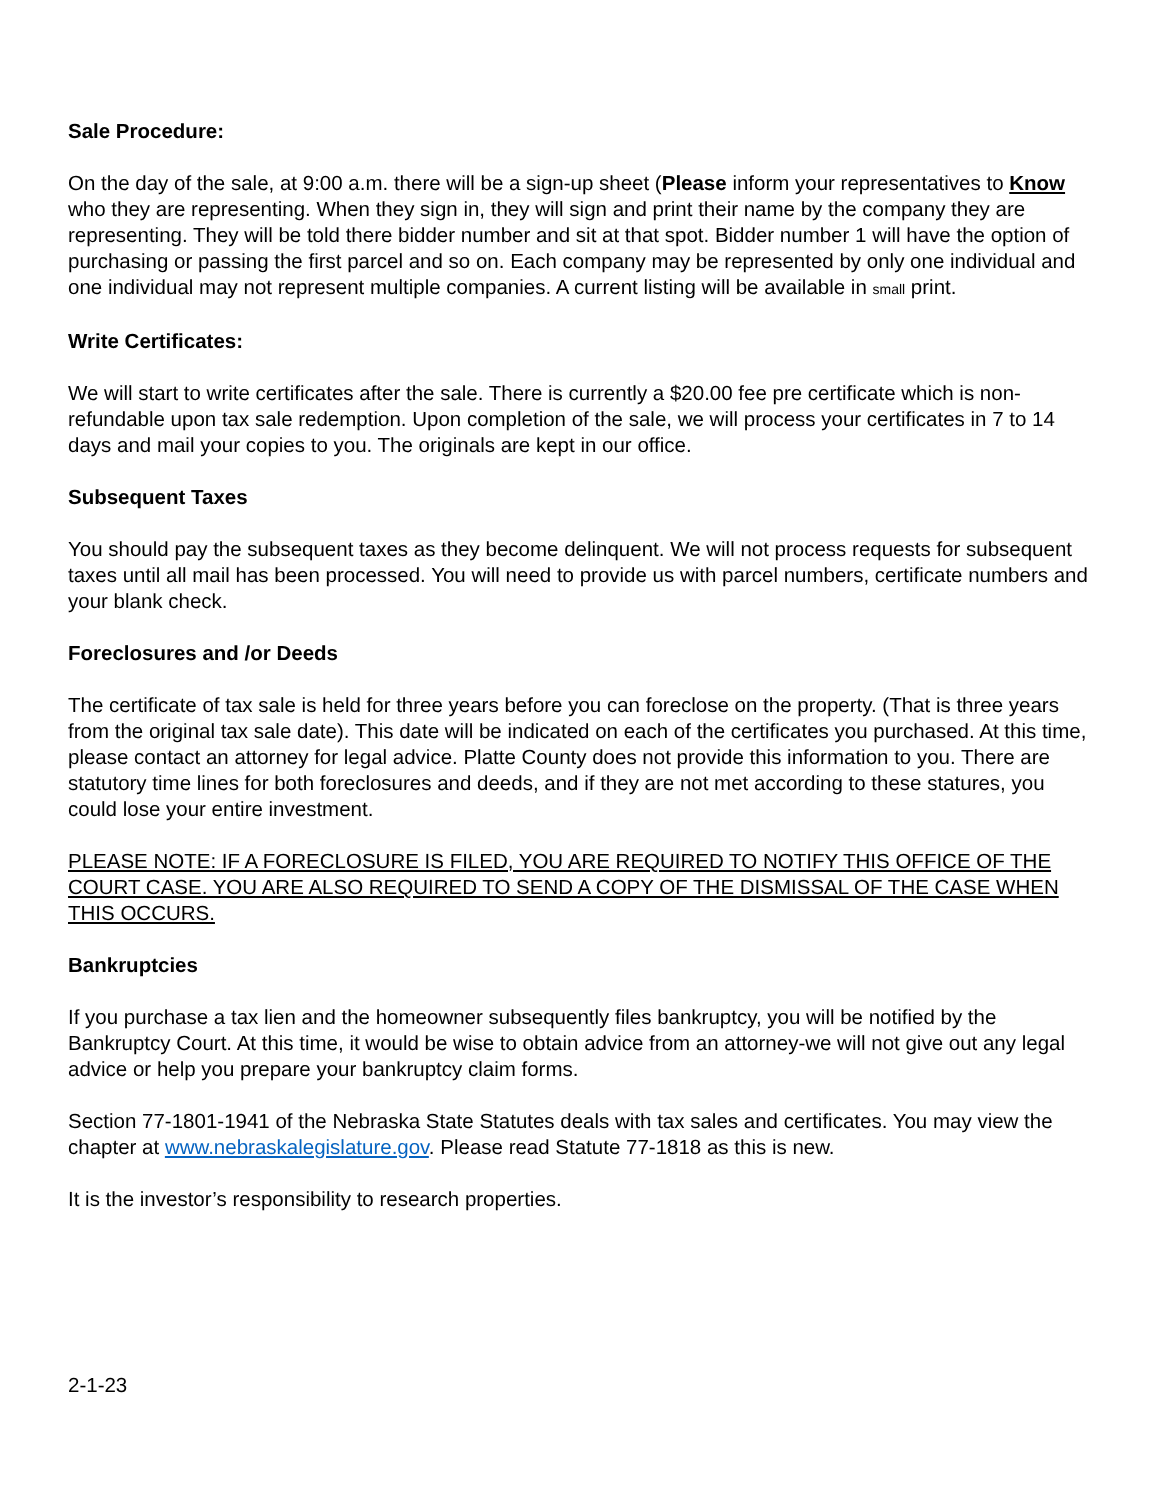Sale Procedure:
On the day of the sale, at 9:00 a.m. there will be a sign-up sheet (Please inform your representatives to Know who they are representing. When they sign in, they will sign and print their name by the company they are representing. They will be told there bidder number and sit at that spot. Bidder number 1 will have the option of purchasing or passing the first parcel and so on. Each company may be represented by only one individual and one individual may not represent multiple companies. A current listing will be available in small print.
Write Certificates:
We will start to write certificates after the sale. There is currently a $20.00 fee pre certificate which is non-refundable upon tax sale redemption. Upon completion of the sale, we will process your certificates in 7 to 14 days and mail your copies to you. The originals are kept in our office.
Subsequent Taxes
You should pay the subsequent taxes as they become delinquent. We will not process requests for subsequent taxes until all mail has been processed. You will need to provide us with parcel numbers, certificate numbers and your blank check.
Foreclosures and /or Deeds
The certificate of tax sale is held for three years before you can foreclose on the property. (That is three years from the original tax sale date). This date will be indicated on each of the certificates you purchased. At this time, please contact an attorney for legal advice. Platte County does not provide this information to you. There are statutory time lines for both foreclosures and deeds, and if they are not met according to these statures, you could lose your entire investment.
PLEASE NOTE: IF A FORECLOSURE IS FILED, YOU ARE REQUIRED TO NOTIFY THIS OFFICE OF THE COURT CASE. YOU ARE ALSO REQUIRED TO SEND A COPY OF THE DISMISSAL OF THE CASE WHEN THIS OCCURS.
Bankruptcies
If you purchase a tax lien and the homeowner subsequently files bankruptcy, you will be notified by the Bankruptcy Court. At this time, it would be wise to obtain advice from an attorney-we will not give out any legal advice or help you prepare your bankruptcy claim forms.
Section 77-1801-1941 of the Nebraska State Statutes deals with tax sales and certificates. You may view the chapter at www.nebraskalegislature.gov. Please read Statute 77-1818 as this is new.
It is the investor’s responsibility to research properties.
2-1-23